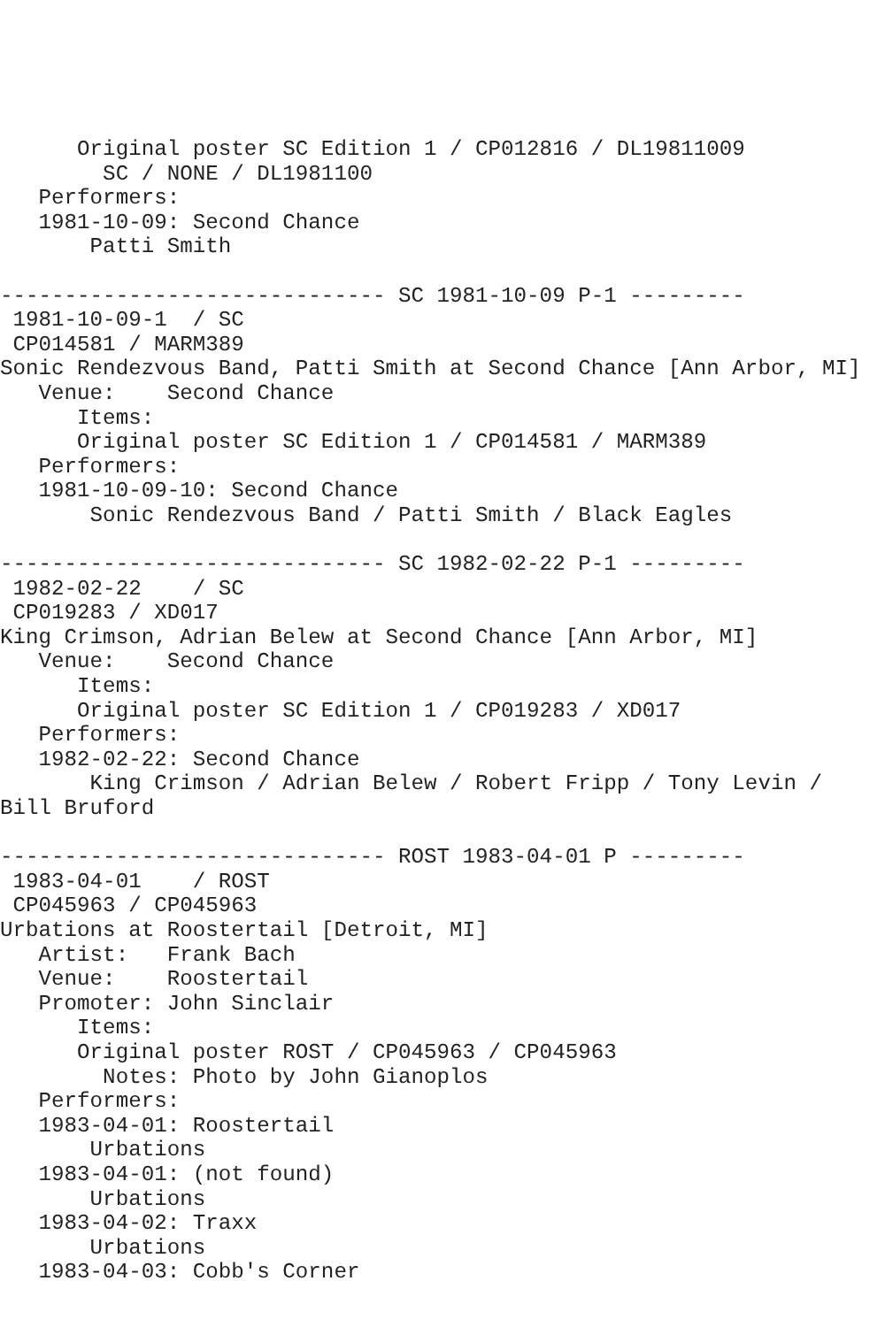Original poster SC Edition 1 / CP012816 / DL19811009
        SC / NONE / DL1981100
   Performers:
   1981-10-09: Second Chance
       Patti Smith

------------------------------ SC 1981-10-09 P-1 ---------
 1981-10-09-1  / SC
 CP014581 / MARM389
Sonic Rendezvous Band, Patti Smith at Second Chance [Ann Arbor, MI]
   Venue:    Second Chance
      Items:
      Original poster SC Edition 1 / CP014581 / MARM389
   Performers:
   1981-10-09-10: Second Chance
       Sonic Rendezvous Band / Patti Smith / Black Eagles

------------------------------ SC 1982-02-22 P-1 ---------
 1982-02-22    / SC
 CP019283 / XD017
King Crimson, Adrian Belew at Second Chance [Ann Arbor, MI]
   Venue:    Second Chance
      Items:
      Original poster SC Edition 1 / CP019283 / XD017
   Performers:
   1982-02-22: Second Chance
       King Crimson / Adrian Belew / Robert Fripp / Tony Levin /
Bill Bruford

------------------------------ ROST 1983-04-01 P ---------
 1983-04-01    / ROST
 CP045963 / CP045963
Urbations at Roostertail [Detroit, MI]
   Artist:   Frank Bach
   Venue:    Roostertail
   Promoter: John Sinclair
      Items:
      Original poster ROST / CP045963 / CP045963
        Notes: Photo by John Gianoplos
   Performers:
   1983-04-01: Roostertail
       Urbations
   1983-04-01: (not found)
       Urbations
   1983-04-02: Traxx
       Urbations
   1983-04-03: Cobb's Corner